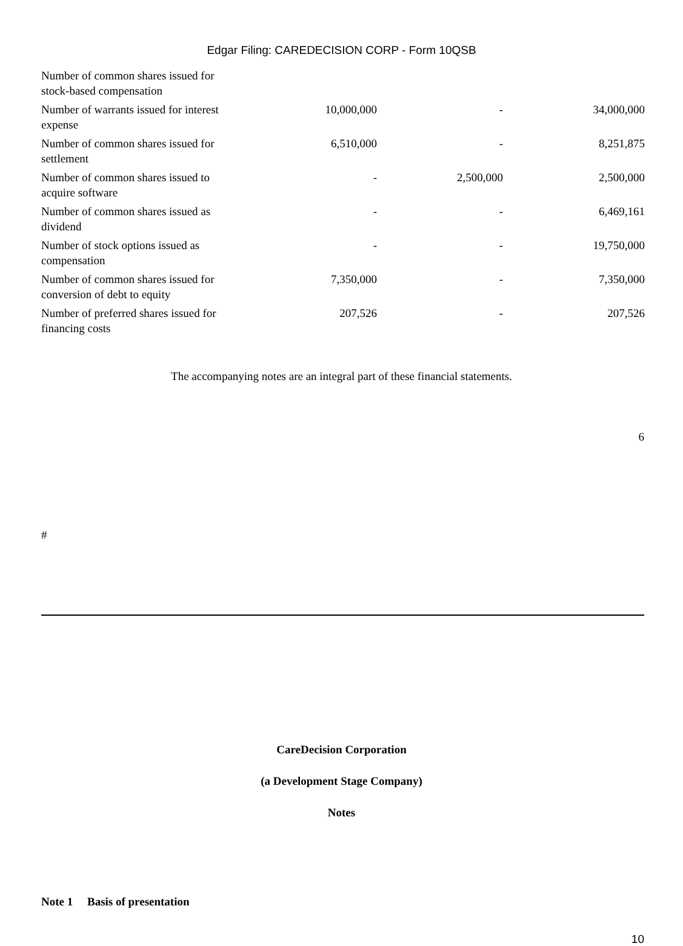Edgar Filing: CAREDECISION CORP - Form 10QSB
| Number of common shares issued for stock-based compensation | | | |
| Number of warrants issued for interest expense | 10,000,000 | - | 34,000,000 |
| Number of common shares issued for settlement | 6,510,000 | - | 8,251,875 |
| Number of common shares issued to acquire software | - | 2,500,000 | 2,500,000 |
| Number of common shares issued as dividend | - | - | 6,469,161 |
| Number of stock options issued as compensation | - | - | 19,750,000 |
| Number of common shares issued for conversion of debt to equity | 7,350,000 | - | 7,350,000 |
| Number of preferred shares issued for financing costs | 207,526 | - | 207,526 |
The accompanying notes are an integral part of these financial statements.
6
#
CareDecision Corporation
(a Development Stage Company)
Notes
Note 1 Basis of presentation
10